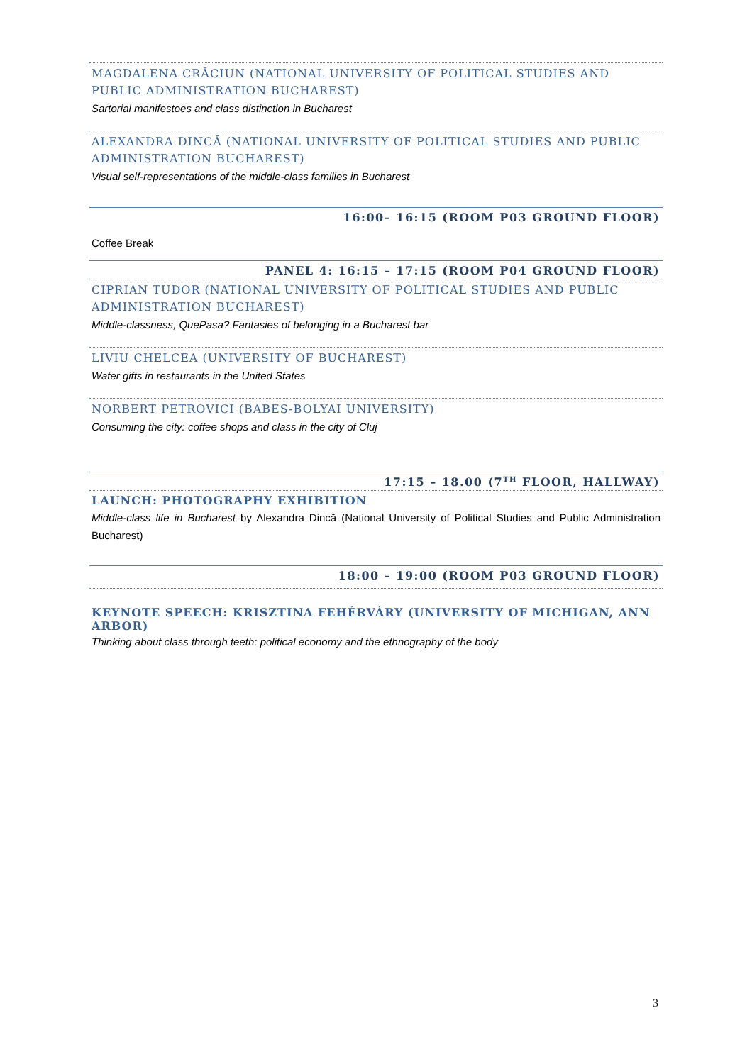MAGDALENA CRĂCIUN (NATIONAL UNIVERSITY OF POLITICAL STUDIES AND PUBLIC ADMINISTRATION BUCHAREST)
Sartorial manifestoes and class distinction in Bucharest
ALEXANDRA DINCĂ (NATIONAL UNIVERSITY OF POLITICAL STUDIES AND PUBLIC ADMINISTRATION BUCHAREST)
Visual self-representations of the middle-class families in Bucharest
16:00– 16:15 (ROOM P03 GROUND FLOOR)
Coffee Break
PANEL 4: 16:15 – 17:15 (ROOM P04 GROUND FLOOR)
CIPRIAN TUDOR (NATIONAL UNIVERSITY OF POLITICAL STUDIES AND PUBLIC ADMINISTRATION BUCHAREST)
Middle-classness, QuePasa? Fantasies of belonging in a Bucharest bar
LIVIU CHELCEA (UNIVERSITY OF BUCHAREST)
Water gifts in restaurants in the United States
NORBERT PETROVICI (BABES-BOLYAI UNIVERSITY)
Consuming the city: coffee shops and class in the city of Cluj
17:15 – 18.00 (7<sup>TH</sup> FLOOR, HALLWAY)
LAUNCH: PHOTOGRAPHY EXHIBITION
Middle-class life in Bucharest by Alexandra Dincă (National University of Political Studies and Public Administration Bucharest)
18:00 – 19:00 (ROOM P03 GROUND FLOOR)
KEYNOTE SPEECH: KRISZTINA FEHÉRVÁRY (UNIVERSITY OF MICHIGAN, ANN ARBOR)
Thinking about class through teeth: political economy and the ethnography of the body
3